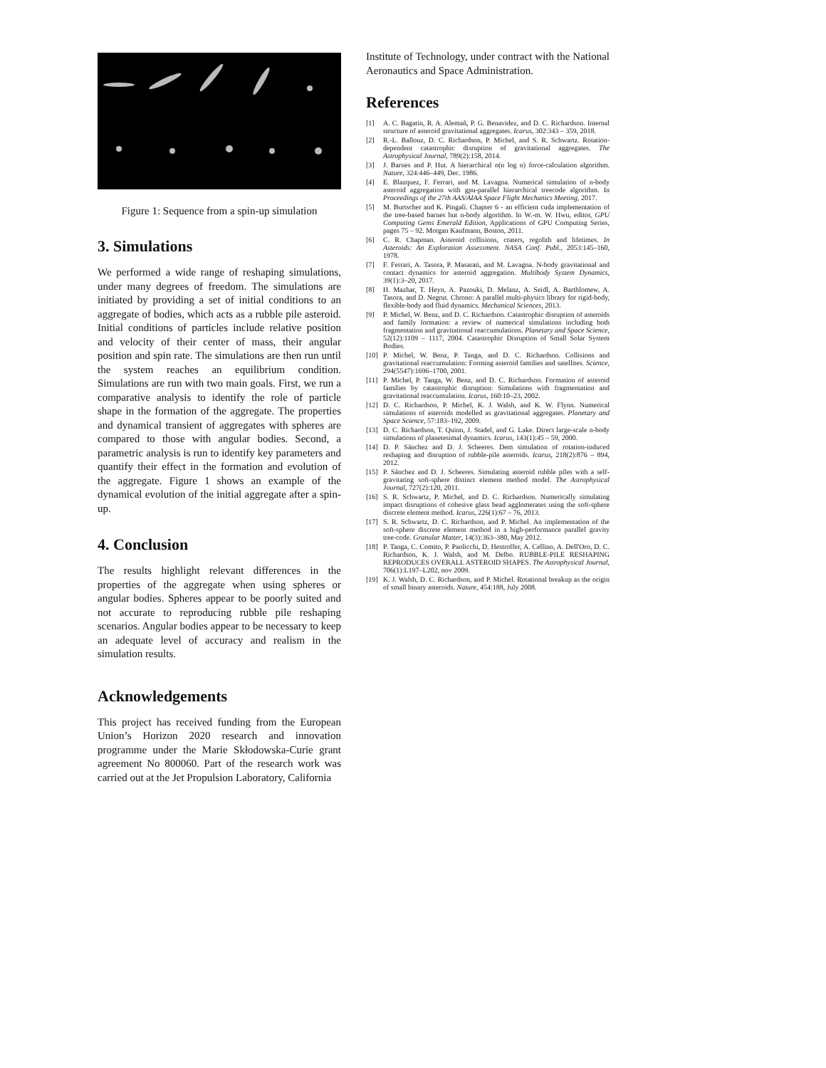Figure 1: Sequence from a spin-up simulation
3. Simulations
We performed a wide range of reshaping simulations, under many degrees of freedom. The simulations are initiated by providing a set of initial conditions to an aggregate of bodies, which acts as a rubble pile asteroid. Initial conditions of particles include relative position and velocity of their center of mass, their angular position and spin rate. The simulations are then run until the system reaches an equilibrium condition. Simulations are run with two main goals. First, we run a comparative analysis to identify the role of particle shape in the formation of the aggregate. The properties and dynamical transient of aggregates with spheres are compared to those with angular bodies. Second, a parametric analysis is run to identify key parameters and quantify their effect in the formation and evolution of the aggregate. Figure 1 shows an example of the dynamical evolution of the initial aggregate after a spin-up.
4. Conclusion
The results highlight relevant differences in the properties of the aggregate when using spheres or angular bodies. Spheres appear to be poorly suited and not accurate to reproducing rubble pile reshaping scenarios. Angular bodies appear to be necessary to keep an adequate level of accuracy and realism in the simulation results.
Acknowledgements
This project has received funding from the European Union’s Horizon 2020 research and innovation programme under the Marie Skłodowska-Curie grant agreement No 800060. Part of the research work was carried out at the Jet Propulsion Laboratory, California
Institute of Technology, under contract with the National Aeronautics and Space Administration.
References
[1] A. C. Bagatin, R. A. Alemañ, P. G. Benavidez, and D. C. Richardson. Internal structure of asteroid gravitational aggregates. Icarus, 302:343 – 359, 2018.
[2] R.-L. Ballouz, D. C. Richardson, P. Michel, and S. R. Schwartz. Rotation-dependent catastrophic disruption of gravitational aggregates. The Astrophysical Journal, 789(2):158, 2014.
[3] J. Barnes and P. Hut. A hierarchical o(n log n) force-calculation algorithm. Nature, 324:446–449, Dec. 1986.
[4] E. Blazquez, F. Ferrari, and M. Lavagna. Numerical simulation of n-body asteroid aggregation with gpu-parallel hierarchical treecode algorithm. In Proceedings of the 27th AAS/AIAA Space Flight Mechanics Meeting, 2017.
[5] M. Burtscher and K. Pingali. Chapter 6 - an efficient cuda implementation of the tree-based barnes hut n-body algorithm. In W.-m. W. Hwu, editor, GPU Computing Gems Emerald Edition, Applications of GPU Computing Series, pages 75 – 92. Morgan Kaufmann, Boston, 2011.
[6] C. R. Chapman. Asteroid collisions, craters, regolith and lifetimes. In Asteroids: An Exploration Assessment. NASA Conf. Publ., 2053:145–160, 1978.
[7] F. Ferrari, A. Tasora, P. Masarati, and M. Lavagna. N-body gravitational and contact dynamics for asteroid aggregation. Multibody System Dynamics, 39(1):3–20, 2017.
[8] H. Mazhar, T. Heyn, A. Pazouki, D. Melanz, A. Seidl, A. Barthlomew, A. Tasora, and D. Negrut. Chrono: A parallel multi-physics library for rigid-body, flexible-body and fluid dynamics. Mechanical Sciences, 2013.
[9] P. Michel, W. Benz, and D. C. Richardson. Catastrophic disruption of asteroids and family formation: a review of numerical simulations including both fragmentation and gravitational reaccumulations. Planetary and Space Science, 52(12):1109 – 1117, 2004. Catastrophic Disruption of Small Solar System Bodies.
[10] P. Michel, W. Benz, P. Tanga, and D. C. Richardson. Collisions and gravitational reaccumulation: Forming asteroid families and satellites. Science, 294(5547):1696–1700, 2001.
[11] P. Michel, P. Tanga, W. Benz, and D. C. Richardson. Formation of asteroid families by catastrophic disruption: Simulations with fragmentation and gravitational reaccumulation. Icarus, 160:10–23, 2002.
[12] D. C. Richardson, P. Michel, K. J. Walsh, and K. W. Flynn. Numerical simulations of asteroids modelled as gravitational aggregates. Planetary and Space Science, 57:183–192, 2009.
[13] D. C. Richardson, T. Quinn, J. Stadel, and G. Lake. Direct large-scale n-body simulations of planetesimal dynamics. Icarus, 143(1):45 – 59, 2000.
[14] D. P. Sánchez and D. J. Scheeres. Dem simulation of rotation-induced reshaping and disruption of rubble-pile asteroids. Icarus, 218(2):876 – 894, 2012.
[15] P. Sánchez and D. J. Scheeres. Simulating asteroid rubble piles with a self-gravitating soft-sphere distinct element method model. The Astrophysical Journal, 727(2):120, 2011.
[16] S. R. Schwartz, P. Michel, and D. C. Richardson. Numerically simulating impact disruptions of cohesive glass bead agglomerates using the soft-sphere discrete element method. Icarus, 226(1):67 – 76, 2013.
[17] S. R. Schwartz, D. C. Richardson, and P. Michel. An implementation of the soft-sphere discrete element method in a high-performance parallel gravity tree-code. Granular Matter, 14(3):363–380, May 2012.
[18] P. Tanga, C. Comito, P. Paolicchi, D. Hestroffer, A. Cellino, A. Dell'Oro, D. C. Richardson, K. J. Walsh, and M. Delbo. RUBBLE-PILE RESHAPING REPRODUCES OVERALL ASTEROID SHAPES. The Astrophysical Journal, 706(1):L197–L202, nov 2009.
[19] K. J. Walsh, D. C. Richardson, and P. Michel. Rotational breakup as the origin of small binary asteroids. Nature, 454:188, July 2008.